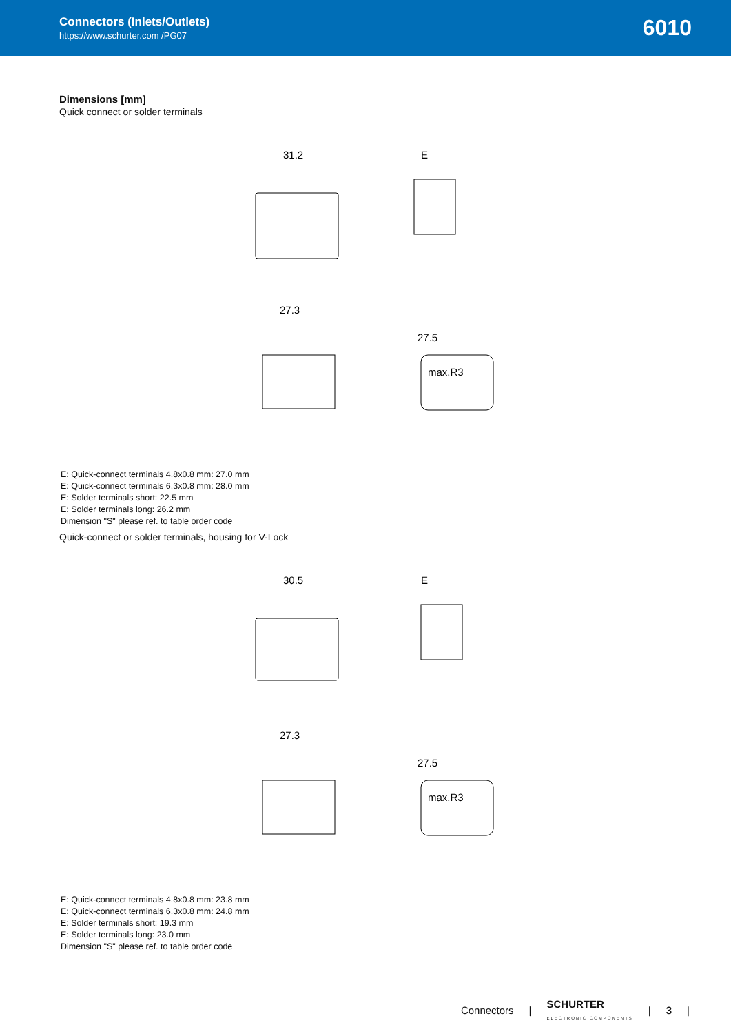Connectors (Inlets/Outlets)
https://www.schurter.com /PG07
6010
Dimensions [mm]
Quick connect or solder terminals
31.2
E
27.3
27.5
max.R3
E: Quick-connect terminals 4.8x0.8 mm: 27.0 mm
E: Quick-connect terminals 6.3x0.8 mm: 28.0 mm
E: Solder terminals short: 22.5 mm
E: Solder terminals long: 26.2 mm
Dimension "S" please ref. to table order code
Quick-connect or solder terminals, housing for V-Lock
30.5
E
27.3
27.5
max.R3
E: Quick-connect terminals 4.8x0.8 mm: 23.8 mm
E: Quick-connect terminals 6.3x0.8 mm: 24.8 mm
E: Solder terminals short: 19.3 mm
E: Solder terminals long: 23.0 mm
Dimension "S" please ref. to table order code
Connectors | SCHURTER
ELECTRONIC COMPONENTS | 3 |